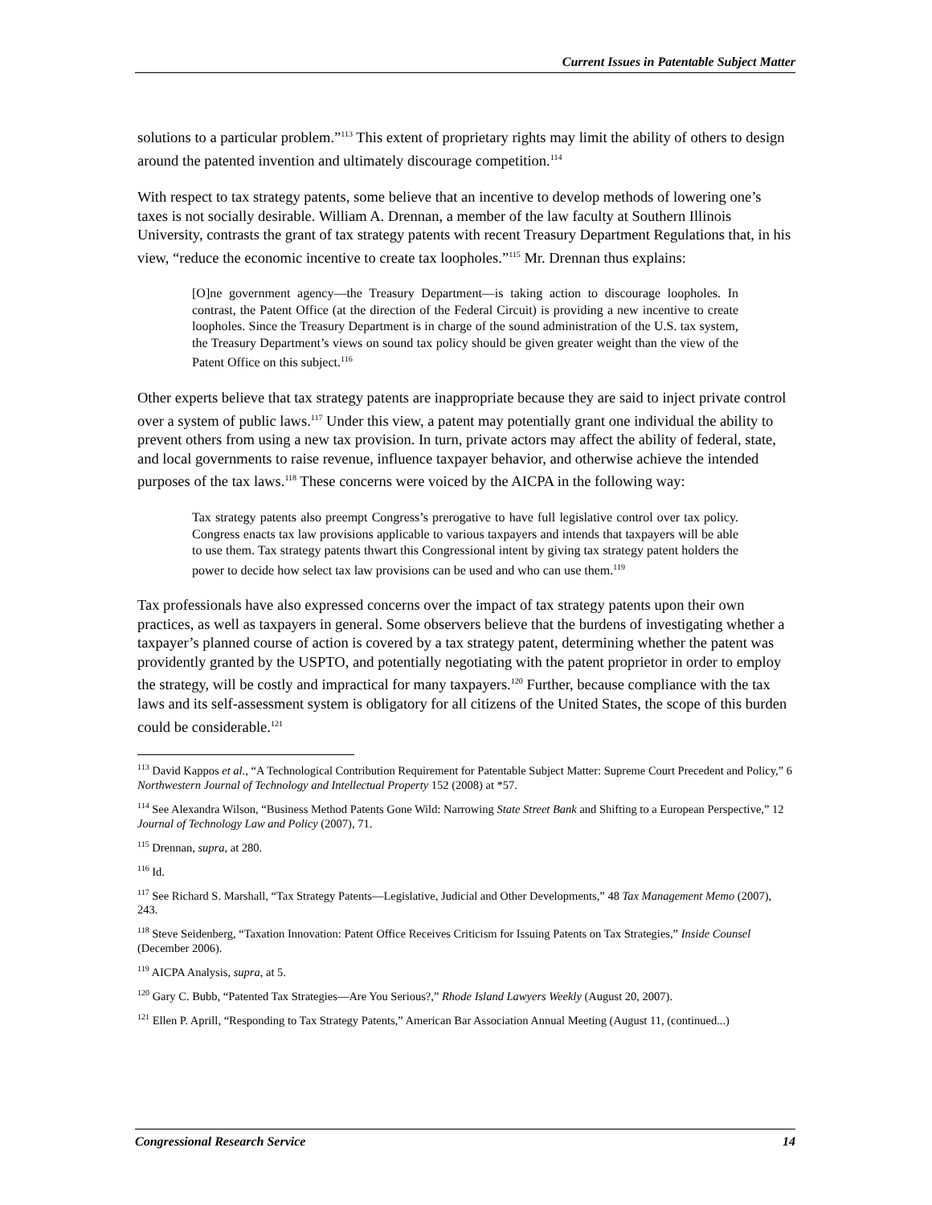Current Issues in Patentable Subject Matter
solutions to a particular problem.”<sup>113</sup> This extent of proprietary rights may limit the ability of others to design around the patented invention and ultimately discourage competition.<sup>114</sup>
With respect to tax strategy patents, some believe that an incentive to develop methods of lowering one’s taxes is not socially desirable. William A. Drennan, a member of the law faculty at Southern Illinois University, contrasts the grant of tax strategy patents with recent Treasury Department Regulations that, in his view, “reduce the economic incentive to create tax loopholes.”<sup>115</sup> Mr. Drennan thus explains:
[O]ne government agency—the Treasury Department—is taking action to discourage loopholes. In contrast, the Patent Office (at the direction of the Federal Circuit) is providing a new incentive to create loopholes. Since the Treasury Department is in charge of the sound administration of the U.S. tax system, the Treasury Department’s views on sound tax policy should be given greater weight than the view of the Patent Office on this subject.<sup>116</sup>
Other experts believe that tax strategy patents are inappropriate because they are said to inject private control over a system of public laws.<sup>117</sup> Under this view, a patent may potentially grant one individual the ability to prevent others from using a new tax provision. In turn, private actors may affect the ability of federal, state, and local governments to raise revenue, influence taxpayer behavior, and otherwise achieve the intended purposes of the tax laws.<sup>118</sup> These concerns were voiced by the AICPA in the following way:
Tax strategy patents also preempt Congress’s prerogative to have full legislative control over tax policy. Congress enacts tax law provisions applicable to various taxpayers and intends that taxpayers will be able to use them. Tax strategy patents thwart this Congressional intent by giving tax strategy patent holders the power to decide how select tax law provisions can be used and who can use them.<sup>119</sup>
Tax professionals have also expressed concerns over the impact of tax strategy patents upon their own practices, as well as taxpayers in general. Some observers believe that the burdens of investigating whether a taxpayer’s planned course of action is covered by a tax strategy patent, determining whether the patent was providently granted by the USPTO, and potentially negotiating with the patent proprietor in order to employ the strategy, will be costly and impractical for many taxpayers.<sup>120</sup> Further, because compliance with the tax laws and its self-assessment system is obligatory for all citizens of the United States, the scope of this burden could be considerable.<sup>121</sup>
<sup>113</sup> David Kappos et al., “A Technological Contribution Requirement for Patentable Subject Matter: Supreme Court Precedent and Policy,” 6 Northwestern Journal of Technology and Intellectual Property 152 (2008) at *57.
<sup>114</sup> See Alexandra Wilson, “Business Method Patents Gone Wild: Narrowing State Street Bank and Shifting to a European Perspective,” 12 Journal of Technology Law and Policy (2007), 71.
<sup>115</sup> Drennan, supra, at 280.
<sup>116</sup> Id.
<sup>117</sup> See Richard S. Marshall, “Tax Strategy Patents—Legislative, Judicial and Other Developments,” 48 Tax Management Memo (2007), 243.
<sup>118</sup> Steve Seidenberg, “Taxation Innovation: Patent Office Receives Criticism for Issuing Patents on Tax Strategies,” Inside Counsel (December 2006).
<sup>119</sup> AICPA Analysis, supra, at 5.
<sup>120</sup> Gary C. Bubb, “Patented Tax Strategies—Are You Serious?,” Rhode Island Lawyers Weekly (August 20, 2007).
<sup>121</sup> Ellen P. Aprill, “Responding to Tax Strategy Patents,” American Bar Association Annual Meeting (August 11, (continued...)
Congressional Research Service 14